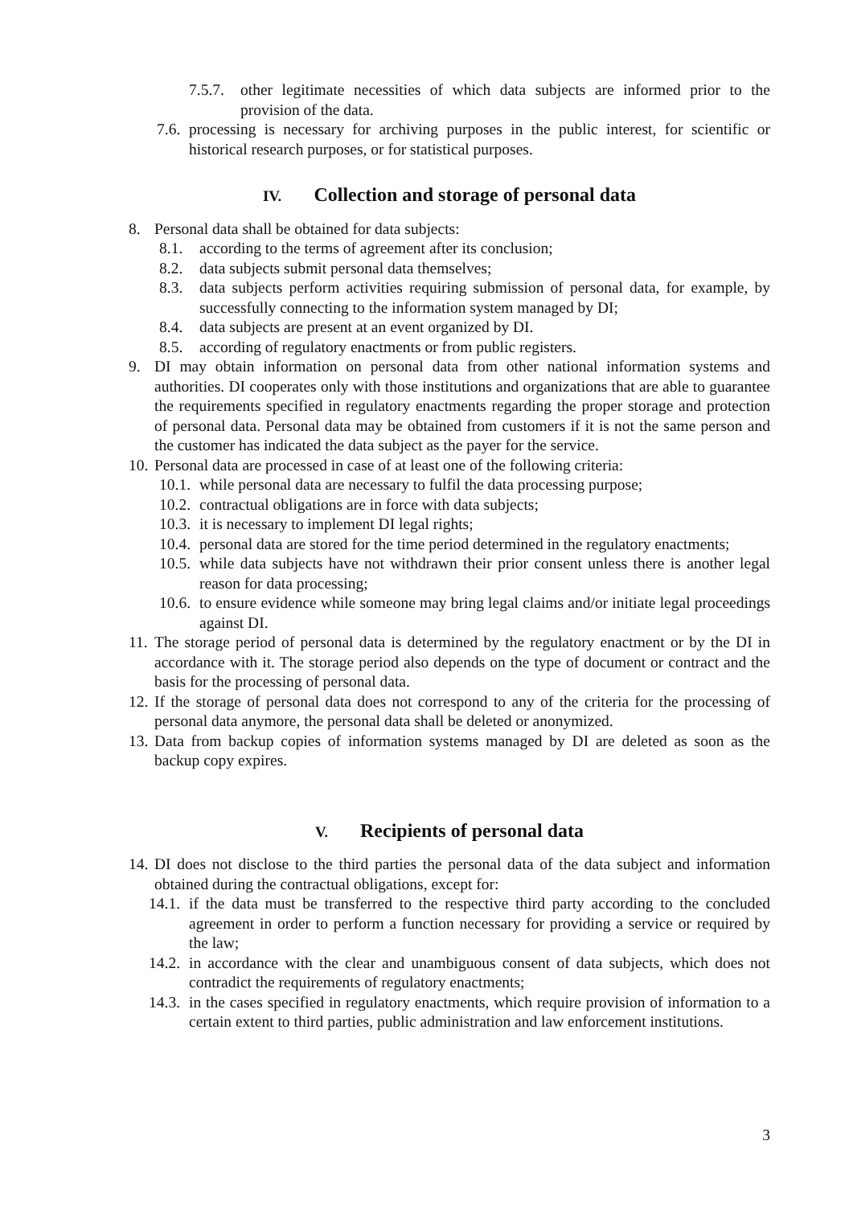7.5.7. other legitimate necessities of which data subjects are informed prior to the provision of the data.
7.6. processing is necessary for archiving purposes in the public interest, for scientific or historical research purposes, or for statistical purposes.
IV. Collection and storage of personal data
8. Personal data shall be obtained for data subjects:
8.1. according to the terms of agreement after its conclusion;
8.2. data subjects submit personal data themselves;
8.3. data subjects perform activities requiring submission of personal data, for example, by successfully connecting to the information system managed by DI;
8.4. data subjects are present at an event organized by DI.
8.5. according of regulatory enactments or from public registers.
9. DI may obtain information on personal data from other national information systems and authorities. DI cooperates only with those institutions and organizations that are able to guarantee the requirements specified in regulatory enactments regarding the proper storage and protection of personal data. Personal data may be obtained from customers if it is not the same person and the customer has indicated the data subject as the payer for the service.
10. Personal data are processed in case of at least one of the following criteria:
10.1. while personal data are necessary to fulfil the data processing purpose;
10.2. contractual obligations are in force with data subjects;
10.3. it is necessary to implement DI legal rights;
10.4. personal data are stored for the time period determined in the regulatory enactments;
10.5. while data subjects have not withdrawn their prior consent unless there is another legal reason for data processing;
10.6. to ensure evidence while someone may bring legal claims and/or initiate legal proceedings against DI.
11. The storage period of personal data is determined by the regulatory enactment or by the DI in accordance with it. The storage period also depends on the type of document or contract and the basis for the processing of personal data.
12. If the storage of personal data does not correspond to any of the criteria for the processing of personal data anymore, the personal data shall be deleted or anonymized.
13. Data from backup copies of information systems managed by DI are deleted as soon as the backup copy expires.
V. Recipients of personal data
14. DI does not disclose to the third parties the personal data of the data subject and information obtained during the contractual obligations, except for:
14.1. if the data must be transferred to the respective third party according to the concluded agreement in order to perform a function necessary for providing a service or required by the law;
14.2. in accordance with the clear and unambiguous consent of data subjects, which does not contradict the requirements of regulatory enactments;
14.3. in the cases specified in regulatory enactments, which require provision of information to a certain extent to third parties, public administration and law enforcement institutions.
3